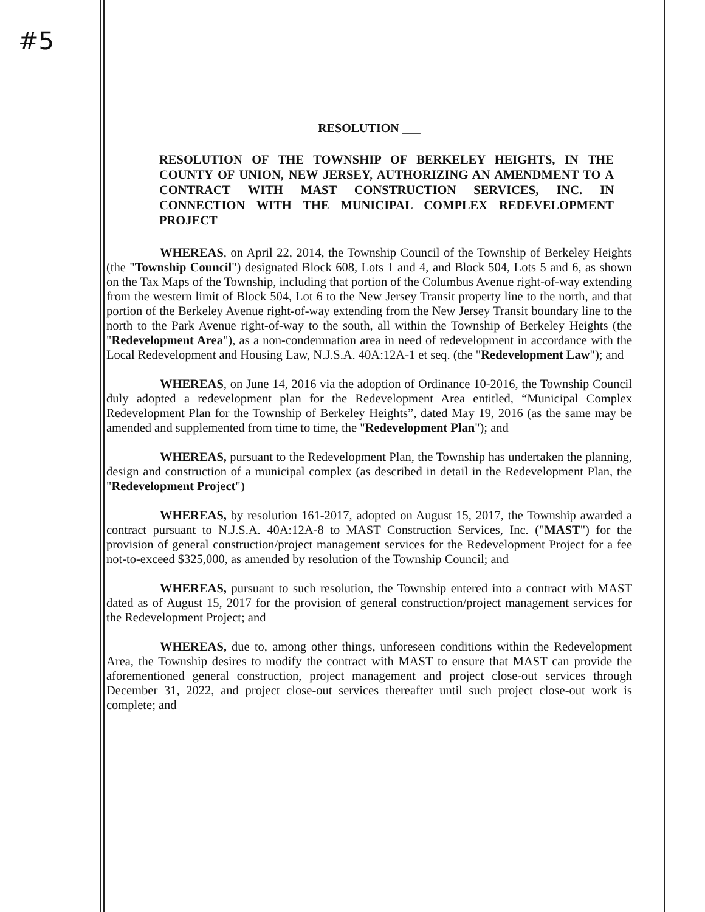#5
RESOLUTION ___
RESOLUTION OF THE TOWNSHIP OF BERKELEY HEIGHTS, IN THE COUNTY OF UNION, NEW JERSEY, AUTHORIZING AN AMENDMENT TO A CONTRACT WITH MAST CONSTRUCTION SERVICES, INC. IN CONNECTION WITH THE MUNICIPAL COMPLEX REDEVELOPMENT PROJECT
WHEREAS, on April 22, 2014, the Township Council of the Township of Berkeley Heights (the "Township Council") designated Block 608, Lots 1 and 4, and Block 504, Lots 5 and 6, as shown on the Tax Maps of the Township, including that portion of the Columbus Avenue right-of-way extending from the western limit of Block 504, Lot 6 to the New Jersey Transit property line to the north, and that portion of the Berkeley Avenue right-of-way extending from the New Jersey Transit boundary line to the north to the Park Avenue right-of-way to the south, all within the Township of Berkeley Heights (the "Redevelopment Area"), as a non-condemnation area in need of redevelopment in accordance with the Local Redevelopment and Housing Law, N.J.S.A. 40A:12A-1 et seq. (the "Redevelopment Law"); and
WHEREAS, on June 14, 2016 via the adoption of Ordinance 10-2016, the Township Council duly adopted a redevelopment plan for the Redevelopment Area entitled, “Municipal Complex Redevelopment Plan for the Township of Berkeley Heights”, dated May 19, 2016 (as the same may be amended and supplemented from time to time, the "Redevelopment Plan"); and
WHEREAS, pursuant to the Redevelopment Plan, the Township has undertaken the planning, design and construction of a municipal complex (as described in detail in the Redevelopment Plan, the "Redevelopment Project")
WHEREAS, by resolution 161-2017, adopted on August 15, 2017, the Township awarded a contract pursuant to N.J.S.A. 40A:12A-8 to MAST Construction Services, Inc. ("MAST") for the provision of general construction/project management services for the Redevelopment Project for a fee not-to-exceed $325,000, as amended by resolution of the Township Council; and
WHEREAS, pursuant to such resolution, the Township entered into a contract with MAST dated as of August 15, 2017 for the provision of general construction/project management services for the Redevelopment Project; and
WHEREAS, due to, among other things, unforeseen conditions within the Redevelopment Area, the Township desires to modify the contract with MAST to ensure that MAST can provide the aforementioned general construction, project management and project close-out services through December 31, 2022, and project close-out services thereafter until such project close-out work is complete; and